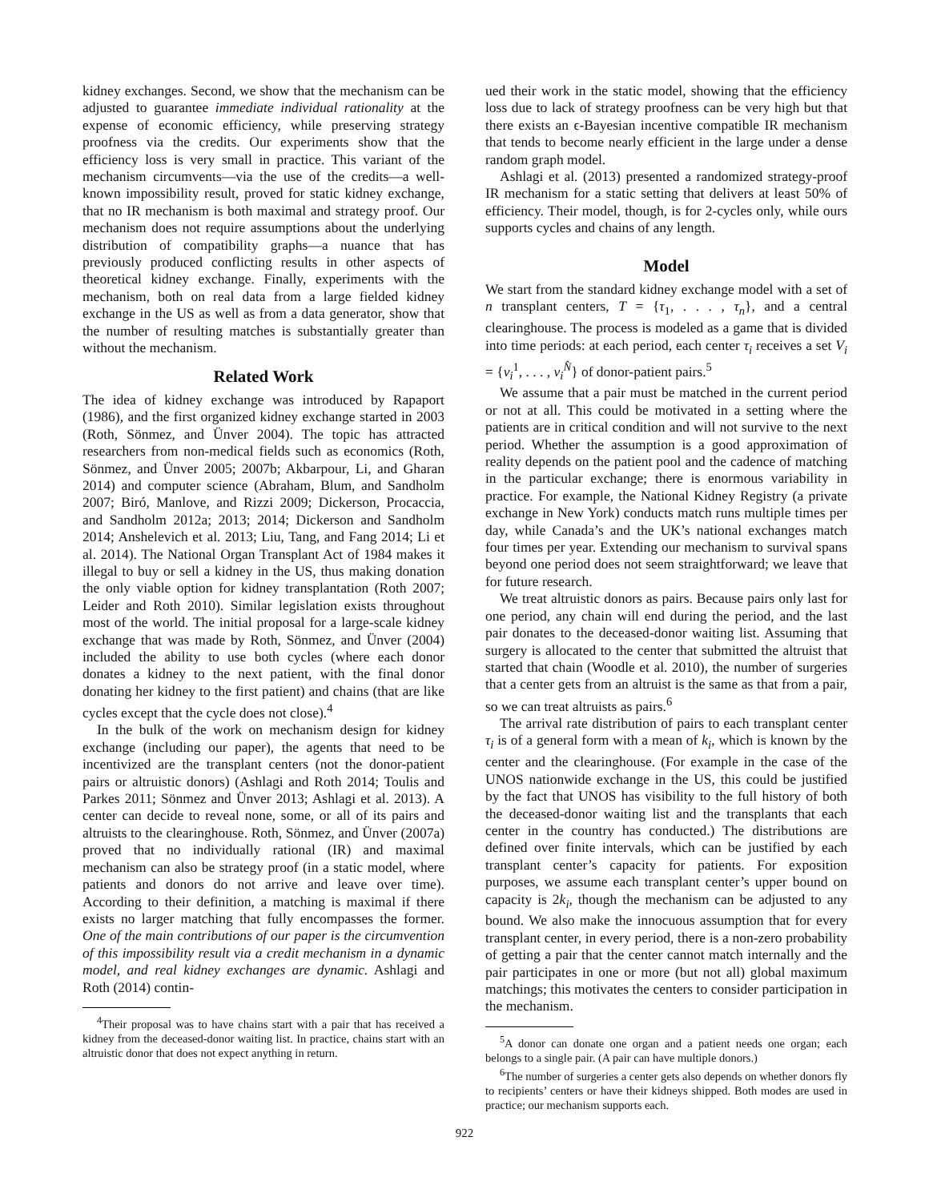kidney exchanges. Second, we show that the mechanism can be adjusted to guarantee immediate individual rationality at the expense of economic efficiency, while preserving strategy proofness via the credits. Our experiments show that the efficiency loss is very small in practice. This variant of the mechanism circumvents—via the use of the credits—a well-known impossibility result, proved for static kidney exchange, that no IR mechanism is both maximal and strategy proof. Our mechanism does not require assumptions about the underlying distribution of compatibility graphs—a nuance that has previously produced conflicting results in other aspects of theoretical kidney exchange. Finally, experiments with the mechanism, both on real data from a large fielded kidney exchange in the US as well as from a data generator, show that the number of resulting matches is substantially greater than without the mechanism.
Related Work
The idea of kidney exchange was introduced by Rapaport (1986), and the first organized kidney exchange started in 2003 (Roth, Sönmez, and Ünver 2004). The topic has attracted researchers from non-medical fields such as economics (Roth, Sönmez, and Ünver 2005; 2007b; Akbarpour, Li, and Gharan 2014) and computer science (Abraham, Blum, and Sandholm 2007; Biró, Manlove, and Rizzi 2009; Dickerson, Procaccia, and Sandholm 2012a; 2013; 2014; Dickerson and Sandholm 2014; Anshelevich et al. 2013; Liu, Tang, and Fang 2014; Li et al. 2014). The National Organ Transplant Act of 1984 makes it illegal to buy or sell a kidney in the US, thus making donation the only viable option for kidney transplantation (Roth 2007; Leider and Roth 2010). Similar legislation exists throughout most of the world. The initial proposal for a large-scale kidney exchange that was made by Roth, Sönmez, and Ünver (2004) included the ability to use both cycles (where each donor donates a kidney to the next patient, with the final donor donating her kidney to the first patient) and chains (that are like cycles except that the cycle does not close).<sup>4</sup>
In the bulk of the work on mechanism design for kidney exchange (including our paper), the agents that need to be incentivized are the transplant centers (not the donor-patient pairs or altruistic donors) (Ashlagi and Roth 2014; Toulis and Parkes 2011; Sönmez and Ünver 2013; Ashlagi et al. 2013). A center can decide to reveal none, some, or all of its pairs and altruists to the clearinghouse. Roth, Sönmez, and Ünver (2007a) proved that no individually rational (IR) and maximal mechanism can also be strategy proof (in a static model, where patients and donors do not arrive and leave over time). According to their definition, a matching is maximal if there exists no larger matching that fully encompasses the former. One of the main contributions of our paper is the circumvention of this impossibility result via a credit mechanism in a dynamic model, and real kidney exchanges are dynamic. Ashlagi and Roth (2014) contin-
<sup>4</sup> Their proposal was to have chains start with a pair that has received a kidney from the deceased-donor waiting list. In practice, chains start with an altruistic donor that does not expect anything in return.
ued their work in the static model, showing that the efficiency loss due to lack of strategy proofness can be very high but that there exists an ϵ-Bayesian incentive compatible IR mechanism that tends to become nearly efficient in the large under a dense random graph model.
Ashlagi et al. (2013) presented a randomized strategy-proof IR mechanism for a static setting that delivers at least 50% of efficiency. Their model, though, is for 2-cycles only, while ours supports cycles and chains of any length.
Model
We start from the standard kidney exchange model with a set of n transplant centers, T = {τ<sub>1</sub>, . . . , τ<sub>n</sub>}, and a central clearinghouse. The process is modeled as a game that is divided into time periods: at each period, each center τ<sub>i</sub> receives a set V<sub>i</sub> = {v<sub>i</sub><sup>1</sup>, . . . , v<sub>i</sub><sup>N̂</sup>} of donor-patient pairs.<sup>5</sup>
We assume that a pair must be matched in the current period or not at all. This could be motivated in a setting where the patients are in critical condition and will not survive to the next period. Whether the assumption is a good approximation of reality depends on the patient pool and the cadence of matching in the particular exchange; there is enormous variability in practice. For example, the National Kidney Registry (a private exchange in New York) conducts match runs multiple times per day, while Canada’s and the UK’s national exchanges match four times per year. Extending our mechanism to survival spans beyond one period does not seem straightforward; we leave that for future research.
We treat altruistic donors as pairs. Because pairs only last for one period, any chain will end during the period, and the last pair donates to the deceased-donor waiting list. Assuming that surgery is allocated to the center that submitted the altruist that started that chain (Woodle et al. 2010), the number of surgeries that a center gets from an altruist is the same as that from a pair, so we can treat altruists as pairs.<sup>6</sup>
The arrival rate distribution of pairs to each transplant center τ<sub>i</sub> is of a general form with a mean of k<sub>i</sub>, which is known by the center and the clearinghouse. (For example in the case of the UNOS nationwide exchange in the US, this could be justified by the fact that UNOS has visibility to the full history of both the deceased-donor waiting list and the transplants that each center in the country has conducted.) The distributions are defined over finite intervals, which can be justified by each transplant center’s capacity for patients. For exposition purposes, we assume each transplant center’s upper bound on capacity is 2k<sub>i</sub>, though the mechanism can be adjusted to any bound. We also make the innocuous assumption that for every transplant center, in every period, there is a non-zero probability of getting a pair that the center cannot match internally and the pair participates in one or more (but not all) global maximum matchings; this motivates the centers to consider participation in the mechanism.
<sup>5</sup> A donor can donate one organ and a patient needs one organ; each belongs to a single pair. (A pair can have multiple donors.)
<sup>6</sup> The number of surgeries a center gets also depends on whether donors fly to recipients’ centers or have their kidneys shipped. Both modes are used in practice; our mechanism supports each.
922